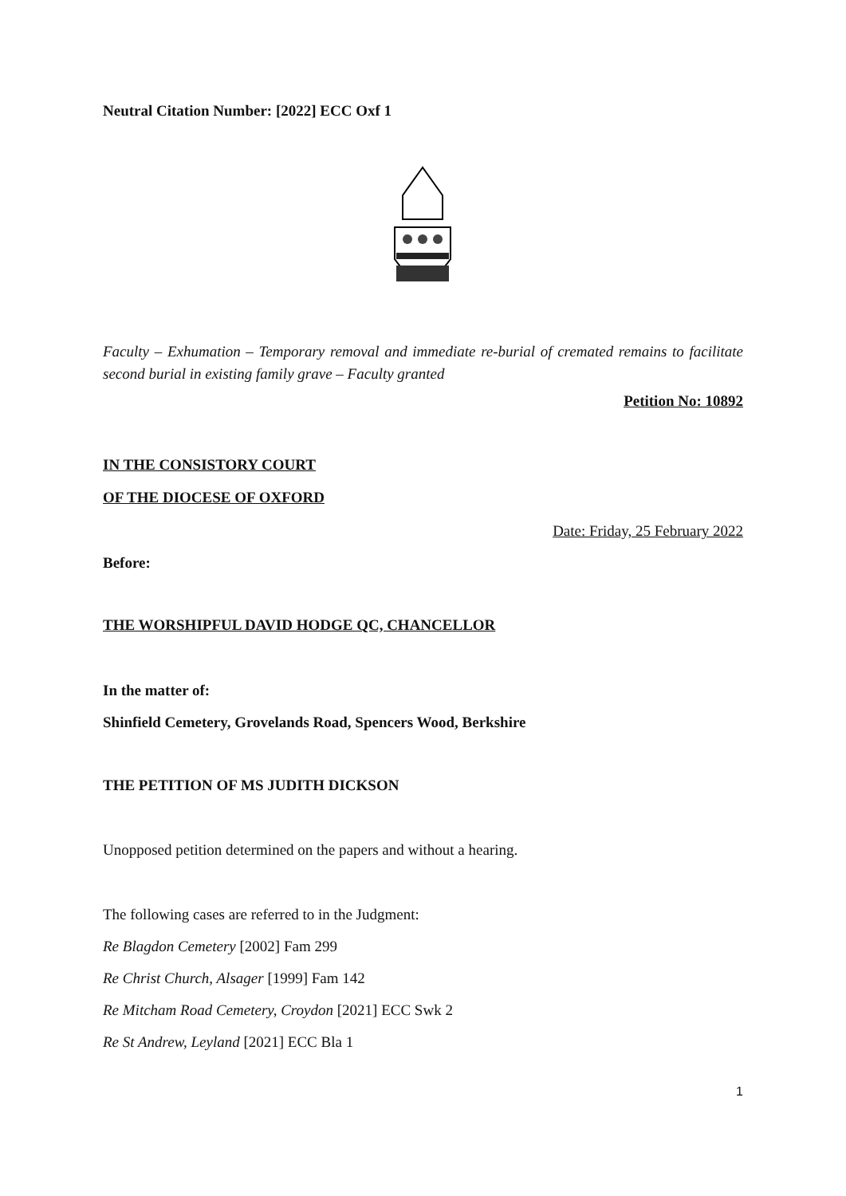Neutral Citation Number: [2022] ECC Oxf 1
Faculty – Exhumation – Temporary removal and immediate re-burial of cremated remains to facilitate second burial in existing family grave – Faculty granted
Petition No: 10892
IN THE CONSISTORY COURT
OF THE DIOCESE OF OXFORD
Date: Friday, 25 February 2022
Before:
THE WORSHIPFUL DAVID HODGE QC, CHANCELLOR
In the matter of:
Shinfield Cemetery, Grovelands Road, Spencers Wood, Berkshire
THE PETITION OF MS JUDITH DICKSON
Unopposed petition determined on the papers and without a hearing.
The following cases are referred to in the Judgment:
Re Blagdon Cemetery [2002] Fam 299
Re Christ Church, Alsager [1999] Fam 142
Re Mitcham Road Cemetery, Croydon [2021] ECC Swk 2
Re St Andrew, Leyland [2021] ECC Bla 1
1